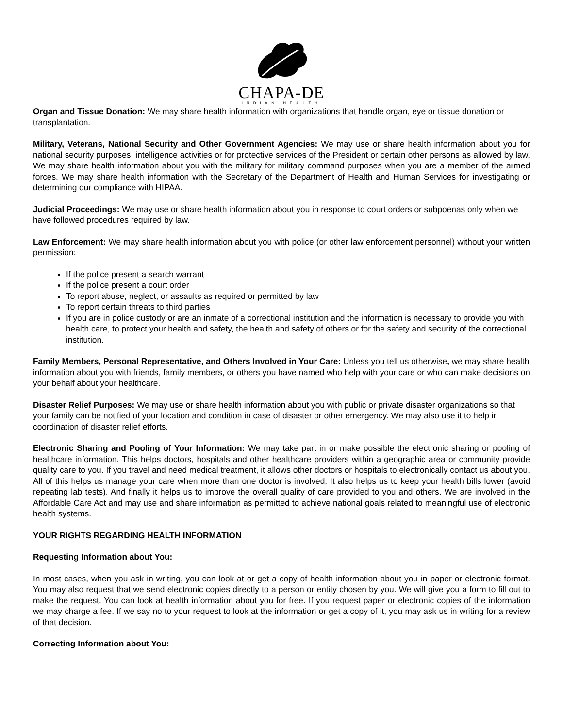CHAPA-DE
INDIAN HEALTH
Organ and Tissue Donation: We may share health information with organizations that handle organ, eye or tissue donation or transplantation.
Military, Veterans, National Security and Other Government Agencies: We may use or share health information about you for national security purposes, intelligence activities or for protective services of the President or certain other persons as allowed by law. We may share health information about you with the military for military command purposes when you are a member of the armed forces. We may share health information with the Secretary of the Department of Health and Human Services for investigating or determining our compliance with HIPAA.
Judicial Proceedings: We may use or share health information about you in response to court orders or subpoenas only when we have followed procedures required by law.
Law Enforcement: We may share health information about you with police (or other law enforcement personnel) without your written permission:
If the police present a search warrant
If the police present a court order
To report abuse, neglect, or assaults as required or permitted by law
To report certain threats to third parties
If you are in police custody or are an inmate of a correctional institution and the information is necessary to provide you with health care, to protect your health and safety, the health and safety of others or for the safety and security of the correctional institution.
Family Members, Personal Representative, and Others Involved in Your Care: Unless you tell us otherwise, we may share health information about you with friends, family members, or others you have named who help with your care or who can make decisions on your behalf about your healthcare.
Disaster Relief Purposes: We may use or share health information about you with public or private disaster organizations so that your family can be notified of your location and condition in case of disaster or other emergency. We may also use it to help in coordination of disaster relief efforts.
Electronic Sharing and Pooling of Your Information: We may take part in or make possible the electronic sharing or pooling of healthcare information. This helps doctors, hospitals and other healthcare providers within a geographic area or community provide quality care to you. If you travel and need medical treatment, it allows other doctors or hospitals to electronically contact us about you. All of this helps us manage your care when more than one doctor is involved. It also helps us to keep your health bills lower (avoid repeating lab tests). And finally it helps us to improve the overall quality of care provided to you and others. We are involved in the Affordable Care Act and may use and share information as permitted to achieve national goals related to meaningful use of electronic health systems.
YOUR RIGHTS REGARDING HEALTH INFORMATION
Requesting Information about You:
In most cases, when you ask in writing, you can look at or get a copy of health information about you in paper or electronic format. You may also request that we send electronic copies directly to a person or entity chosen by you. We will give you a form to fill out to make the request. You can look at health information about you for free. If you request paper or electronic copies of the information we may charge a fee. If we say no to your request to look at the information or get a copy of it, you may ask us in writing for a review of that decision.
Correcting Information about You: